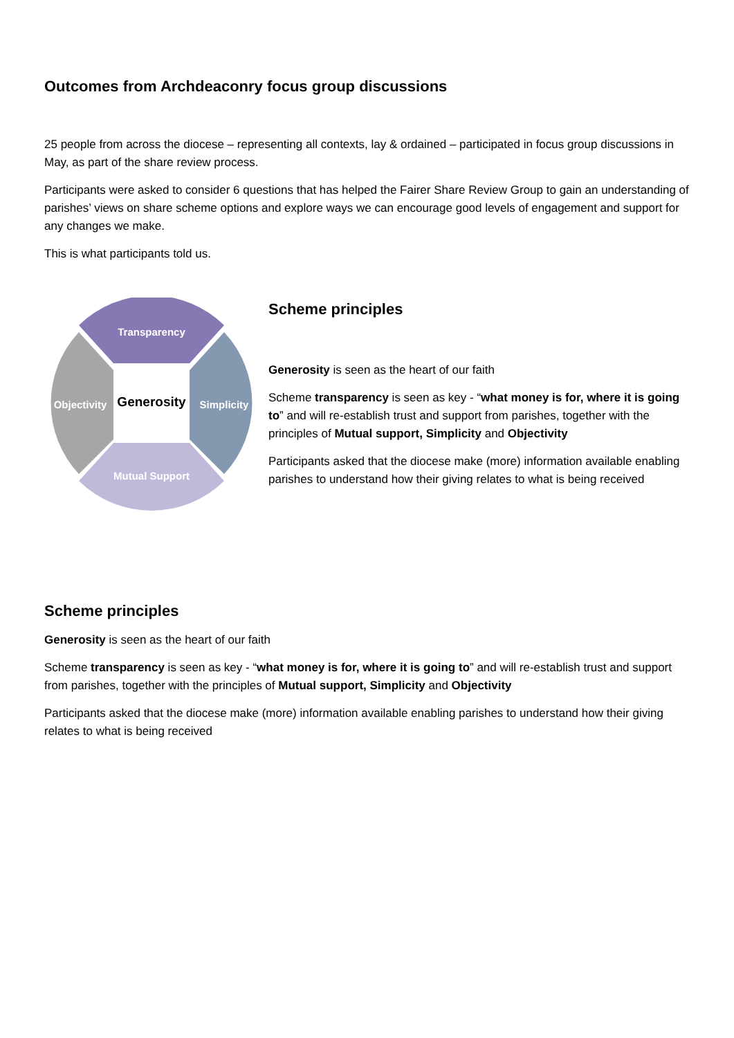Outcomes from Archdeaconry focus group discussions
25 people from across the diocese – representing all contexts, lay & ordained – participated in focus group discussions in May, as part of the share review process.
Participants were asked to consider 6 questions that has helped the Fairer Share Review Group to gain an understanding of parishes’ views on share scheme options and explore ways we can encourage good levels of engagement and support for any changes we make.
This is what participants told us.
Transparency
Objectivity
Generosity
Simplicity
Mutual Support
Scheme principles
Generosity is seen as the heart of our faith
Scheme transparency is seen as key - “what money is for, where it is going to” and will re-establish trust and support from parishes, together with the principles of Mutual support, Simplicity and Objectivity
Participants asked that the diocese make (more) information available enabling parishes to understand how their giving relates to what is being received
Scheme principles
Generosity is seen as the heart of our faith
Scheme transparency is seen as key - “what money is for, where it is going to” and will re-establish trust and support from parishes, together with the principles of Mutual support, Simplicity and Objectivity
Participants asked that the diocese make (more) information available enabling parishes to understand how their giving relates to what is being received